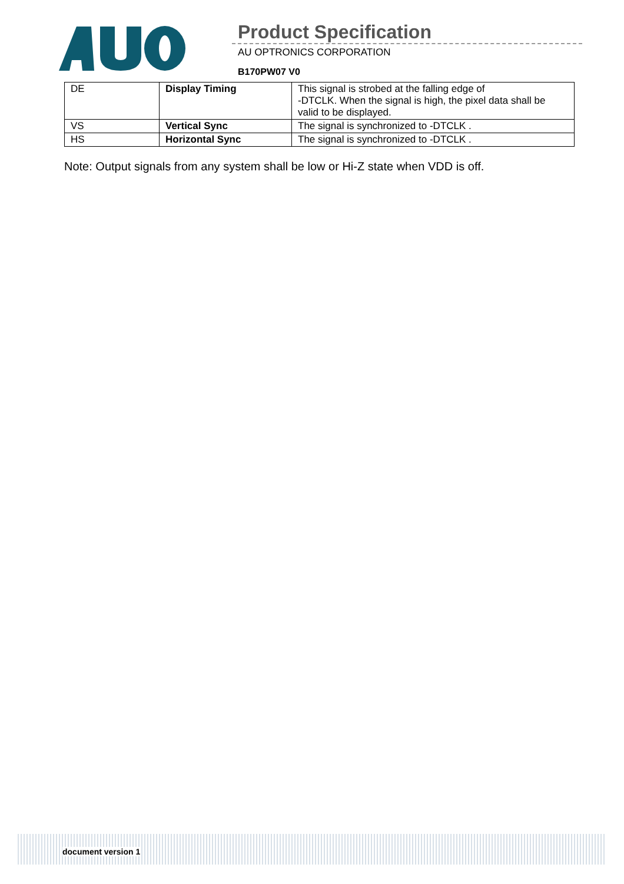Product Specification
AU OPTRONICS CORPORATION
B170PW07 V0
| DE | Display Timing | This signal is strobed at the falling edge of -DTCLK. When the signal is high, the pixel data shall be valid to be displayed. |
| VS | Vertical Sync | The signal is synchronized to -DTCLK . |
| HS | Horizontal Sync | The signal is synchronized to -DTCLK . |
Note: Output signals from any system shall be low or Hi-Z state when VDD is off.
document version 1